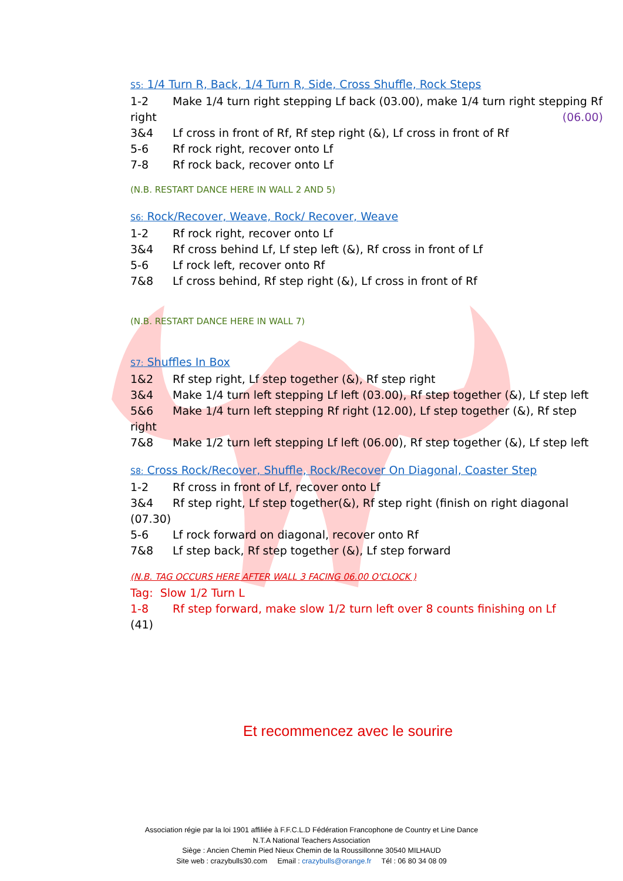S5: 1/4 Turn R, Back, 1/4 Turn R, Side, Cross Shuffle, Rock Steps
1-2 Make 1/4 turn right stepping Lf back (03.00), make 1/4 turn right stepping Rf right (06.00)
3&4 Lf cross in front of Rf, Rf step right (&), Lf cross in front of Rf
5-6 Rf rock right, recover onto Lf
7-8 Rf rock back, recover onto Lf
(N.B. RESTART DANCE HERE IN WALL 2 AND 5)
S6: Rock/Recover, Weave, Rock/ Recover, Weave
1-2 Rf rock right, recover onto Lf
3&4 Rf cross behind Lf, Lf step left (&), Rf cross in front of Lf
5-6 Lf rock left, recover onto Rf
7&8 Lf cross behind, Rf step right (&), Lf cross in front of Rf
(N.B. RESTART DANCE HERE IN WALL 7)
S7: Shuffles In Box
1&2 Rf step right, Lf step together (&), Rf step right
3&4 Make 1/4 turn left stepping Lf left (03.00), Rf step together (&), Lf step left
5&6 Make 1/4 turn left stepping Rf right (12.00), Lf step together (&), Rf step right
7&8 Make 1/2 turn left stepping Lf left (06.00), Rf step together (&), Lf step left
S8: Cross Rock/Recover, Shuffle, Rock/Recover On Diagonal, Coaster Step
1-2 Rf cross in front of Lf, recover onto Lf
3&4 Rf step right, Lf step together(&), Rf step right (finish on right diagonal (07.30)
5-6 Lf rock forward on diagonal, recover onto Rf
7&8 Lf step back, Rf step together (&), Lf step forward
(N.B. TAG OCCURS HERE AFTER WALL 3 FACING 06.00 O'CLOCK )
Tag: Slow 1/2 Turn L
1-8 Rf step forward, make slow 1/2 turn left over 8 counts finishing on Lf
(41)
Et recommencez avec le sourire
Association régie par la loi 1901 affiliée à F.F.C.L.D Fédération Francophone de Country et Line Dance
N.T.A National Teachers Association
Siège : Ancien Chemin Pied Nieux Chemin de la Roussillonne 30540 MILHAUD
Site web : crazybulls30.com Email : crazybulls@orange.fr Tél : 06 80 34 08 09